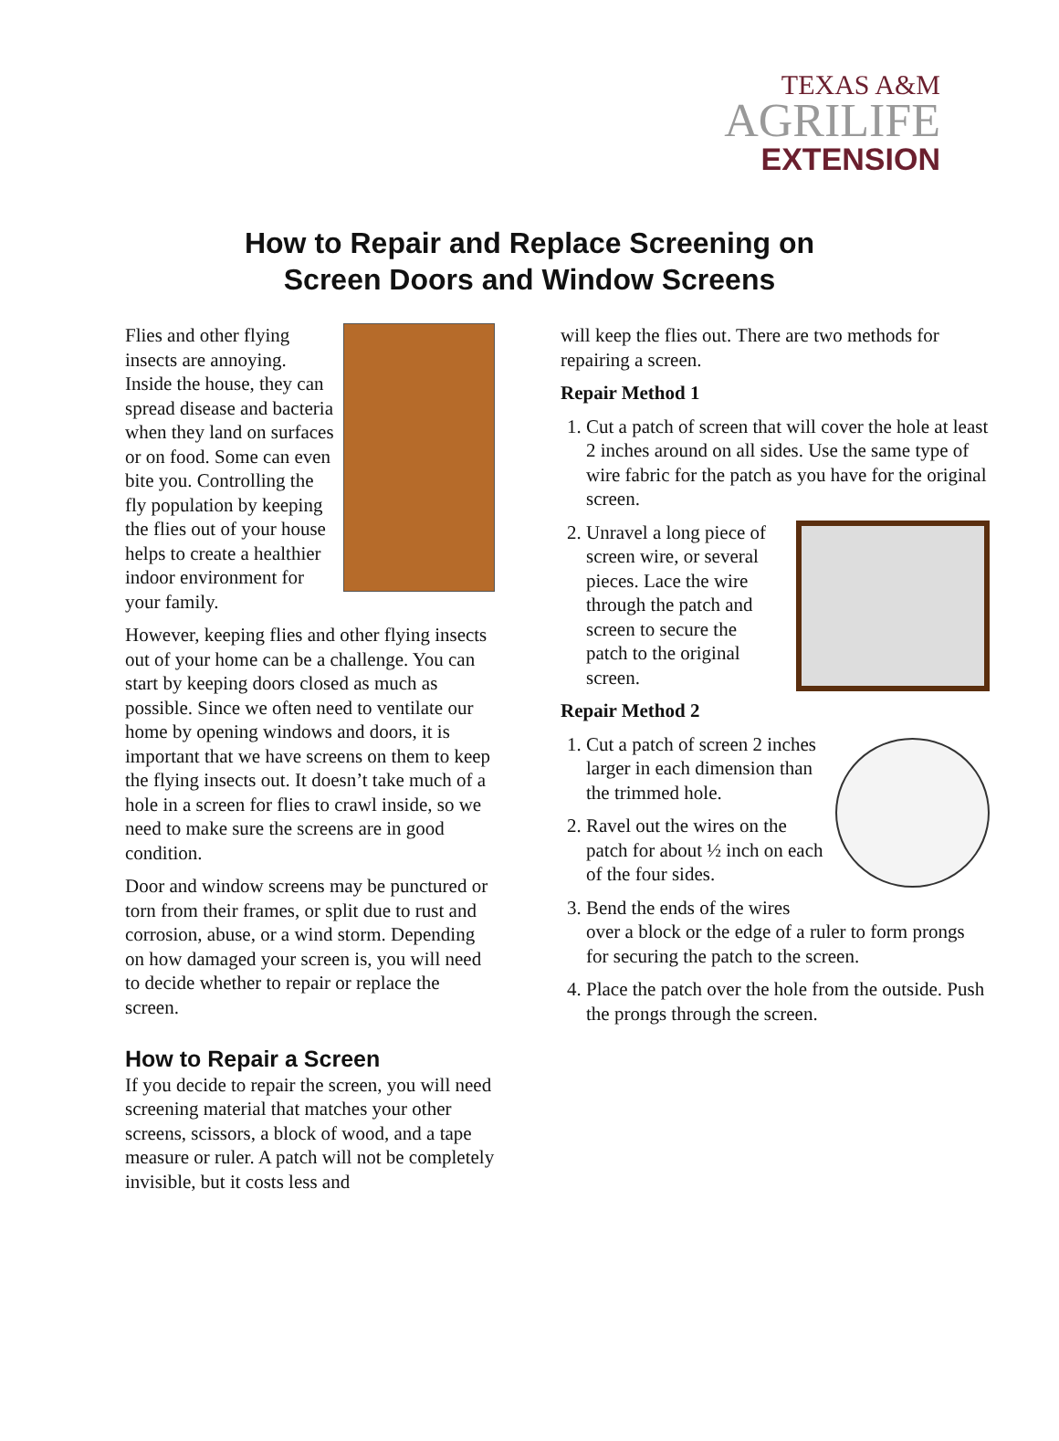TEXAS A&M
AGRILIFE
EXTENSION
How to Repair and Replace Screening on
Screen Doors and Window Screens
Flies and other flying insects are annoying. Inside the house, they can spread disease and bacteria when they land on surfaces or on food. Some can even bite you. Controlling the fly population by keeping the flies out of your house helps to create a healthier indoor environment for your family.
However, keeping flies and other flying insects out of your home can be a challenge. You can start by keeping doors closed as much as possible. Since we often need to ventilate our home by opening windows and doors, it is important that we have screens on them to keep the flying insects out. It doesn’t take much of a hole in a screen for flies to crawl inside, so we need to make sure the screens are in good condition.
Door and window screens may be punctured or torn from their frames, or split due to rust and corrosion, abuse, or a wind storm. Depending on how damaged your screen is, you will need to decide whether to repair or replace the screen.
How to Repair a Screen
If you decide to repair the screen, you will need screening material that matches your other screens, scissors, a block of wood, and a tape measure or ruler. A patch will not be completely invisible, but it costs less and
will keep the flies out. There are two methods for repairing a screen.
Repair Method 1
1. Cut a patch of screen that will cover the hole at least 2 inches around on all sides. Use the same type of wire fabric for the patch as you have for the original screen.
2. Unravel a long piece of screen wire, or several pieces. Lace the wire through the patch and screen to secure the patch to the original screen.
Repair Method 2
1. Cut a patch of screen 2 inches larger in each dimension than the trimmed hole.
2. Ravel out the wires on the patch for about ½ inch on each of the four sides.
3. Bend the ends of the wires over a block or the edge of a ruler to form prongs for securing the patch to the screen.
4. Place the patch over the hole from the outside. Push the prongs through the screen.